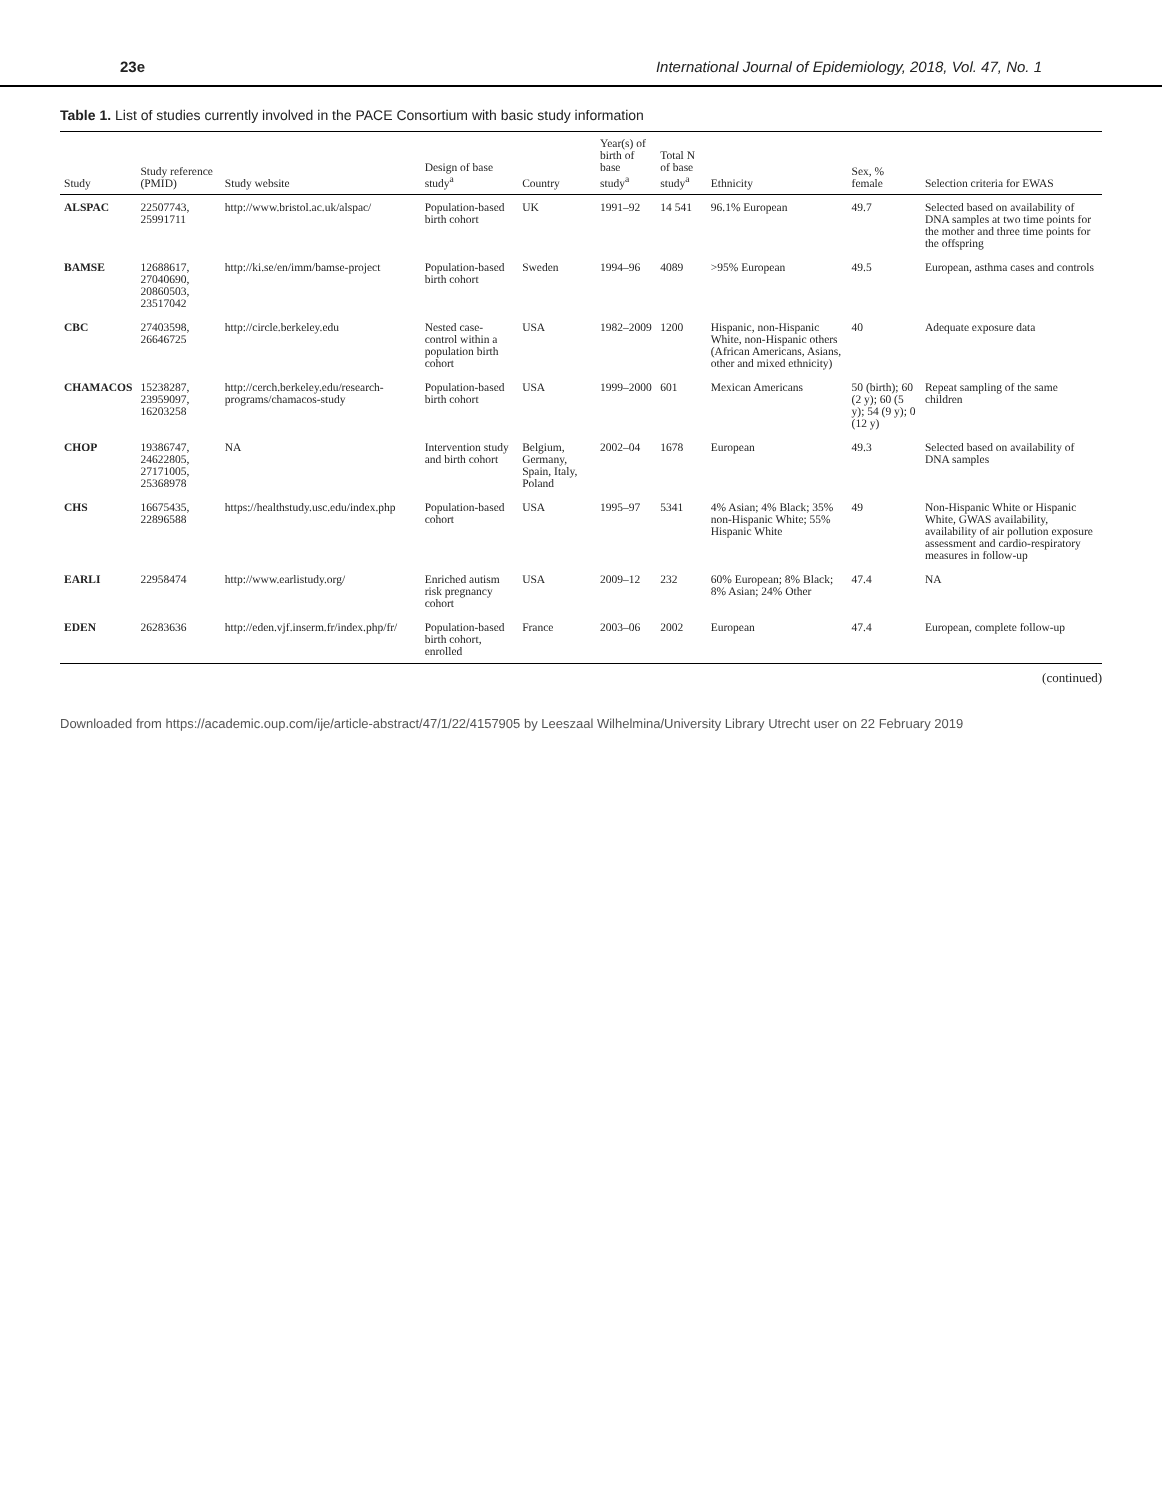23e International Journal of Epidemiology, 2018, Vol. 47, No. 1
Table 1. List of studies currently involved in the PACE Consortium with basic study information
| Study | Study reference (PMID) | Study website | Design of base study<sup>a</sup> | Country | Year(s) of birth of base study<sup>a</sup> | Total N of base study<sup>a</sup> | Ethnicity | Sex, % female | Selection criteria for EWAS |
| --- | --- | --- | --- | --- | --- | --- | --- | --- | --- |
| ALSPAC | 22507743, 25991711 | http://www.bristol.ac.uk/alspac/ | Population-based birth cohort | UK | 1991–92 | 14 541 | 96.1% European | 49.7 | Selected based on availability of DNA samples at two time points for the mother and three time points for the offspring |
| BAMSE | 12688617, 27040690, 20860503, 23517042 | http://ki.se/en/imm/bamse-project | Population-based birth cohort | Sweden | 1994–96 | 4089 | >95% European | 49.5 | European, asthma cases and controls |
| CBC | 27403598, 26646725 | http://circle.berkeley.edu | Nested case-control within a population birth cohort | USA | 1982–2009 | 1200 | Hispanic, non-Hispanic White, non-Hispanic others (African Americans, Asians, other and mixed ethnicity) | 40 | Adequate exposure data |
| CHAMACOS | 15238287, 23959097, 16203258 | http://cerch.berkeley.edu/research-programs/chamacos-study | Population-based birth cohort | USA | 1999–2000 | 601 | Mexican Americans | 50 (birth); 60 (2 y); 60 (5 y); 54 (9 y); 0 (12 y) | Repeat sampling of the same children |
| CHOP | 19386747, 24622805, 27171005, 25368978 | NA | Intervention study and birth cohort | Belgium, Germany, Spain, Italy, Poland | 2002–04 | 1678 | European | 49.3 | Selected based on availability of DNA samples |
| CHS | 16675435, 22896588 | https://healthstudy.usc.edu/index.php | Population-based cohort | USA | 1995–97 | 5341 | 4% Asian; 4% Black; 35% non-Hispanic White; 55% Hispanic White | 49 | Non-Hispanic White or Hispanic White, GWAS availability, availability of air pollution exposure assessment and cardio-respiratory measures in follow-up |
| EARLI | 22958474 | http://www.earlistudy.org/ | Enriched autism risk pregnancy cohort | USA | 2009–12 | 232 | 60% European; 8% Black; 8% Asian; 24% Other | 47.4 | NA |
| EDEN | 26283636 | http://eden.vjf.inserm.fr/index.php/fr/ | Population-based birth cohort, enrolled | France | 2003–06 | 2002 | European | 47.4 | European, complete follow-up |
(continued)
Downloaded from https://academic.oup.com/ije/article-abstract/47/1/22/4157905 by Leeszaal Wilhelmina/University Library Utrecht user on 22 February 2019